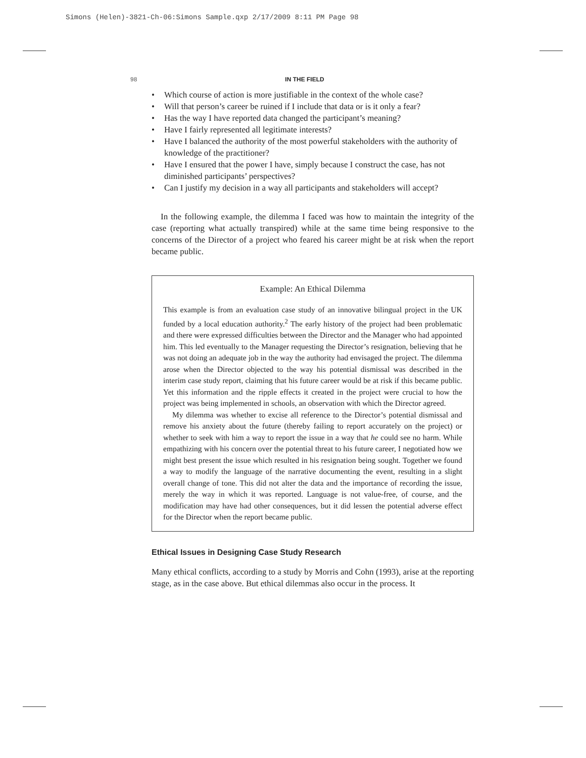Simons (Helen)-3821-Ch-06:Simons Sample.qxp 2/17/2009 8:11 PM Page 98
98 IN THE FIELD
• Which course of action is more justifiable in the context of the whole case?
• Will that person’s career be ruined if I include that data or is it only a fear?
• Has the way I have reported data changed the participant’s meaning?
• Have I fairly represented all legitimate interests?
• Have I balanced the authority of the most powerful stakeholders with the authority of knowledge of the practitioner?
• Have I ensured that the power I have, simply because I construct the case, has not diminished participants’ perspectives?
• Can I justify my decision in a way all participants and stakeholders will accept?
In the following example, the dilemma I faced was how to maintain the integrity of the case (reporting what actually transpired) while at the same time being responsive to the concerns of the Director of a project who feared his career might be at risk when the report became public.
Example: An Ethical Dilemma
This example is from an evaluation case study of an innovative bilingual project in the UK funded by a local education authority.<sup>2</sup> The early history of the project had been problematic and there were expressed difficulties between the Director and the Manager who had appointed him. This led eventually to the Manager requesting the Director’s resignation, believing that he was not doing an adequate job in the way the authority had envisaged the project. The dilemma arose when the Director objected to the way his potential dismissal was described in the interim case study report, claiming that his future career would be at risk if this became public. Yet this information and the ripple effects it created in the project were crucial to how the project was being implemented in schools, an observation with which the Director agreed.
My dilemma was whether to excise all reference to the Director’s potential dismissal and remove his anxiety about the future (thereby failing to report accurately on the project) or whether to seek with him a way to report the issue in a way that he could see no harm. While empathizing with his concern over the potential threat to his future career, I negotiated how we might best present the issue which resulted in his resignation being sought. Together we found a way to modify the language of the narrative documenting the event, resulting in a slight overall change of tone. This did not alter the data and the importance of recording the issue, merely the way in which it was reported. Language is not value-free, of course, and the modification may have had other consequences, but it did lessen the potential adverse effect for the Director when the report became public.
Ethical Issues in Designing Case Study Research
Many ethical conflicts, according to a study by Morris and Cohn (1993), arise at the reporting stage, as in the case above. But ethical dilemmas also occur in the process. It